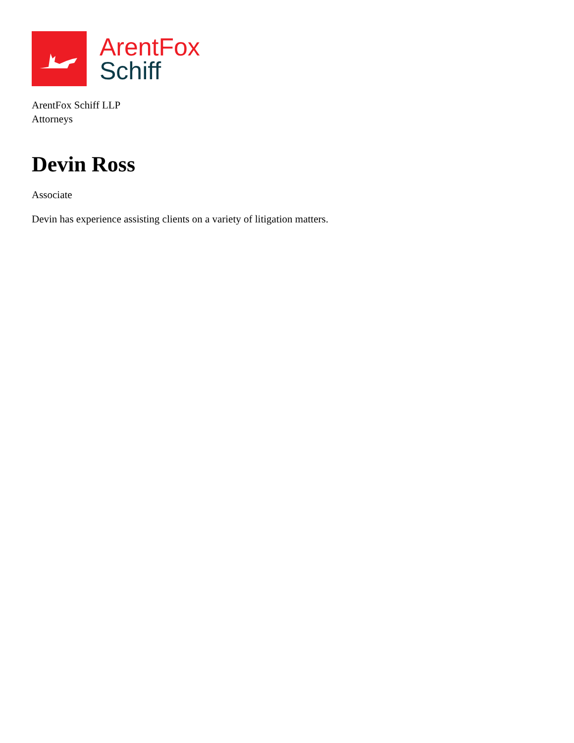ArentFox
Schiff
ArentFox Schiff LLP
Attorneys
Devin Ross
Associate
Devin has experience assisting clients on a variety of litigation matters.